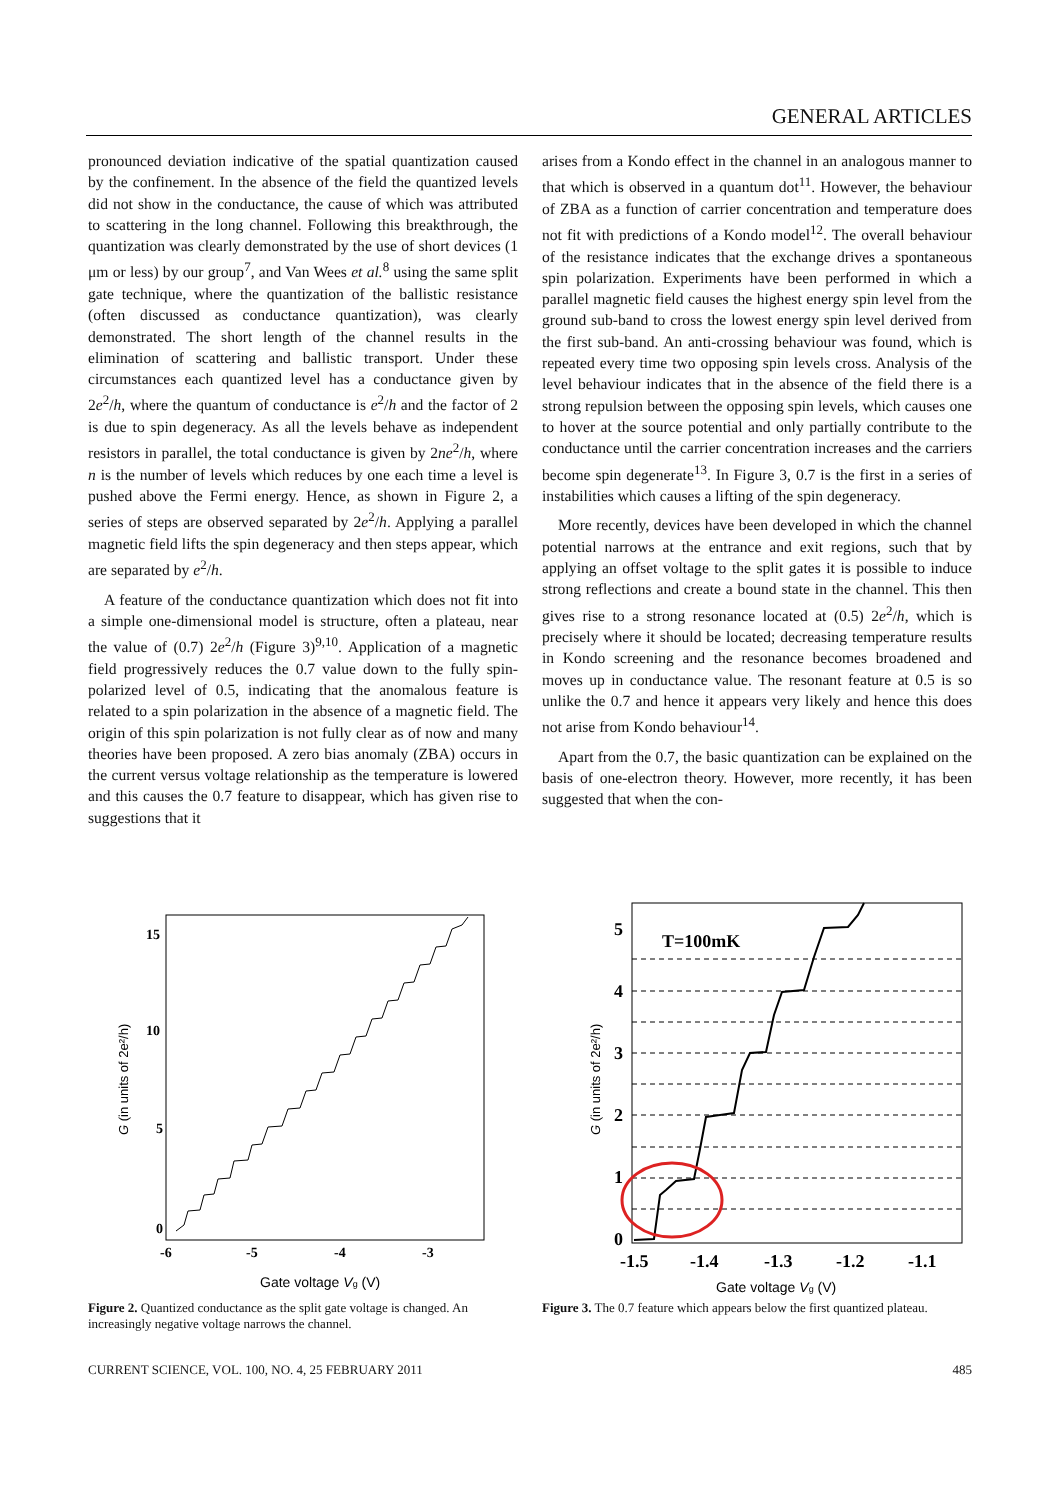GENERAL ARTICLES
pronounced deviation indicative of the spatial quantization caused by the confinement. In the absence of the field the quantized levels did not show in the conductance, the cause of which was attributed to scattering in the long channel. Following this breakthrough, the quantization was clearly demonstrated by the use of short devices (1 μm or less) by our group<sup>7</sup>, and Van Wees et al.<sup>8</sup> using the same split gate technique, where the quantization of the ballistic resistance (often discussed as conductance quantization), was clearly demonstrated. The short length of the channel results in the elimination of scattering and ballistic transport. Under these circumstances each quantized level has a conductance given by 2e<sup>2</sup>/h, where the quantum of conductance is e<sup>2</sup>/h and the factor of 2 is due to spin degeneracy. As all the levels behave as independent resistors in parallel, the total conductance is given by 2ne<sup>2</sup>/h, where n is the number of levels which reduces by one each time a level is pushed above the Fermi energy. Hence, as shown in Figure 2, a series of steps are observed separated by 2e<sup>2</sup>/h. Applying a parallel magnetic field lifts the spin degeneracy and then steps appear, which are separated by e<sup>2</sup>/h.
A feature of the conductance quantization which does not fit into a simple one-dimensional model is structure, often a plateau, near the value of (0.7) 2e<sup>2</sup>/h (Figure 3)<sup>9,10</sup>. Application of a magnetic field progressively reduces the 0.7 value down to the fully spin-polarized level of 0.5, indicating that the anomalous feature is related to a spin polarization in the absence of a magnetic field. The origin of this spin polarization is not fully clear as of now and many theories have been proposed. A zero bias anomaly (ZBA) occurs in the current versus voltage relationship as the temperature is lowered and this causes the 0.7 feature to disappear, which has given rise to suggestions that it
arises from a Kondo effect in the channel in an analogous manner to that which is observed in a quantum dot<sup>11</sup>. However, the behaviour of ZBA as a function of carrier concentration and temperature does not fit with predictions of a Kondo model<sup>12</sup>. The overall behaviour of the resistance indicates that the exchange drives a spontaneous spin polarization. Experiments have been performed in which a parallel magnetic field causes the highest energy spin level from the ground sub-band to cross the lowest energy spin level derived from the first sub-band. An anti-crossing behaviour was found, which is repeated every time two opposing spin levels cross. Analysis of the level behaviour indicates that in the absence of the field there is a strong repulsion between the opposing spin levels, which causes one to hover at the source potential and only partially contribute to the conductance until the carrier concentration increases and the carriers become spin degenerate<sup>13</sup>. In Figure 3, 0.7 is the first in a series of instabilities which causes a lifting of the spin degeneracy.
More recently, devices have been developed in which the channel potential narrows at the entrance and exit regions, such that by applying an offset voltage to the split gates it is possible to induce strong reflections and create a bound state in the channel. This then gives rise to a strong resonance located at (0.5) 2e<sup>2</sup>/h, which is precisely where it should be located; decreasing temperature results in Kondo screening and the resonance becomes broadened and moves up in conductance value. The resonant feature at 0.5 is so unlike the 0.7 and hence it appears very likely and hence this does not arise from Kondo behaviour<sup>14</sup>.
Apart from the 0.7, the basic quantization can be explained on the basis of one-electron theory. However, more recently, it has been suggested that when the con-
15
10
5
0
-6
-5
-4
-3
Gate voltage Vg (V)
G (in units of 2e²/h)
Figure 2. Quantized conductance as the split gate voltage is changed. An increasingly negative voltage narrows the channel.
T=100mK
5
4
3
2
1
0
-1.5
-1.4
-1.3
-1.2
-1.1
Gate voltage Vg (V)
G (in units of 2e²/h)
Figure 3. The 0.7 feature which appears below the first quantized plateau.
CURRENT SCIENCE, VOL. 100, NO. 4, 25 FEBRUARY 2011 485